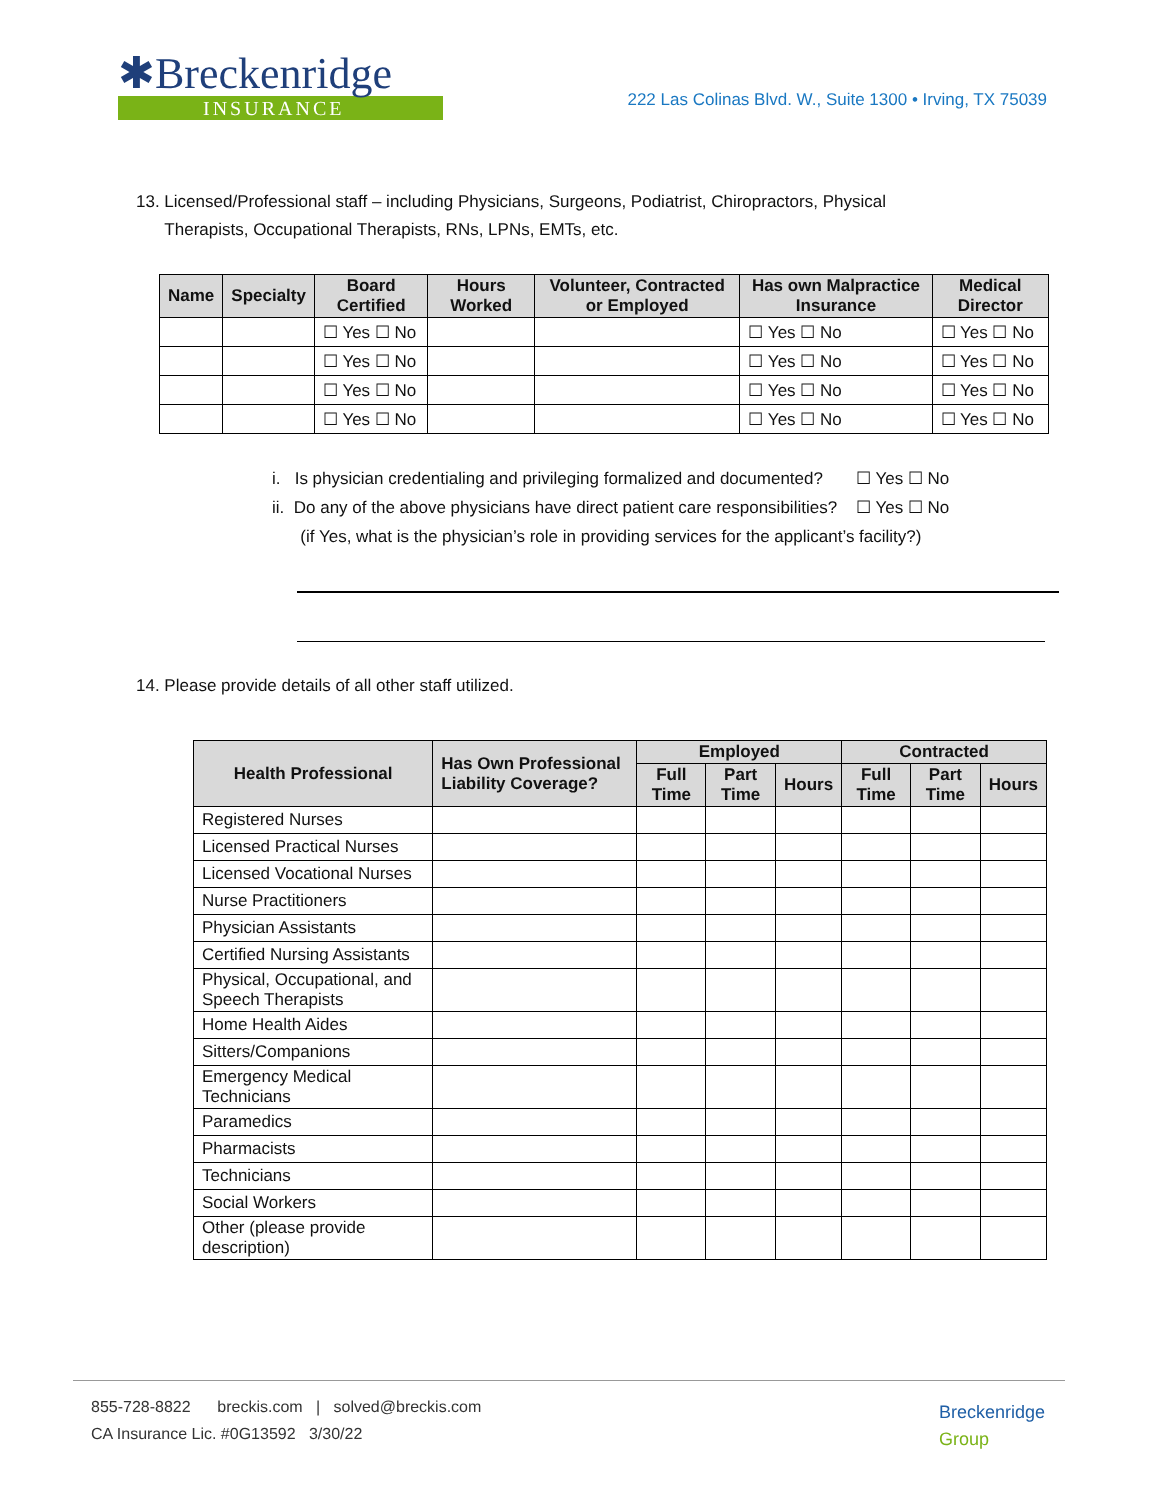✱Breckenridge
INSURANCE
222 Las Colinas Blvd. W., Suite 1300 • Irving, TX 75039
13. Licensed/Professional staff – including Physicians, Surgeons, Podiatrist, Chiropractors, Physical
Therapists, Occupational Therapists, RNs, LPNs, EMTs, etc.
| Name | Specialty | Board Certified | Hours Worked | Volunteer, Contracted or Employed | Has own Malpractice Insurance | Medical Director |
| --- | --- | --- | --- | --- | --- | --- |
| | | ☐ Yes ☐ No | | | ☐ Yes ☐ No | ☐ Yes ☐ No |
| | | ☐ Yes ☐ No | | | ☐ Yes ☐ No | ☐ Yes ☐ No |
| | | ☐ Yes ☐ No | | | ☐ Yes ☐ No | ☐ Yes ☐ No |
| | | ☐ Yes ☐ No | | | ☐ Yes ☐ No | ☐ Yes ☐ No |
i. Is physician credentialing and privileging formalized and documented? ☐ Yes ☐ No
ii. Do any of the above physicians have direct patient care responsibilities? ☐ Yes ☐ No
(if Yes, what is the physician’s role in providing services for the applicant’s facility?)
14. Please provide details of all other staff utilized.
| Health Professional | Has Own Professional Liability Coverage? | Employed | | | Contracted | | |
| --- | --- | --- | --- | --- | --- | --- | --- |
| | | Full Time | Part Time | Hours | Full Time | Part Time | Hours |
| Registered Nurses | | | | | | | |
| Licensed Practical Nurses | | | | | | | |
| Licensed Vocational Nurses | | | | | | | |
| Nurse Practitioners | | | | | | | |
| Physician Assistants | | | | | | | |
| Certified Nursing Assistants | | | | | | | |
| Physical, Occupational, and Speech Therapists | | | | | | | |
| Home Health Aides | | | | | | | |
| Sitters/Companions | | | | | | | |
| Emergency Medical Technicians | | | | | | | |
| Paramedics | | | | | | | |
| Pharmacists | | | | | | | |
| Technicians | | | | | | | |
| Social Workers | | | | | | | |
| Other (please provide description) | | | | | | | |
855-728-8822 breckis.com | solved@breckis.com
CA Insurance Lic. #0G13592 3/30/22
Breckenridge
Group